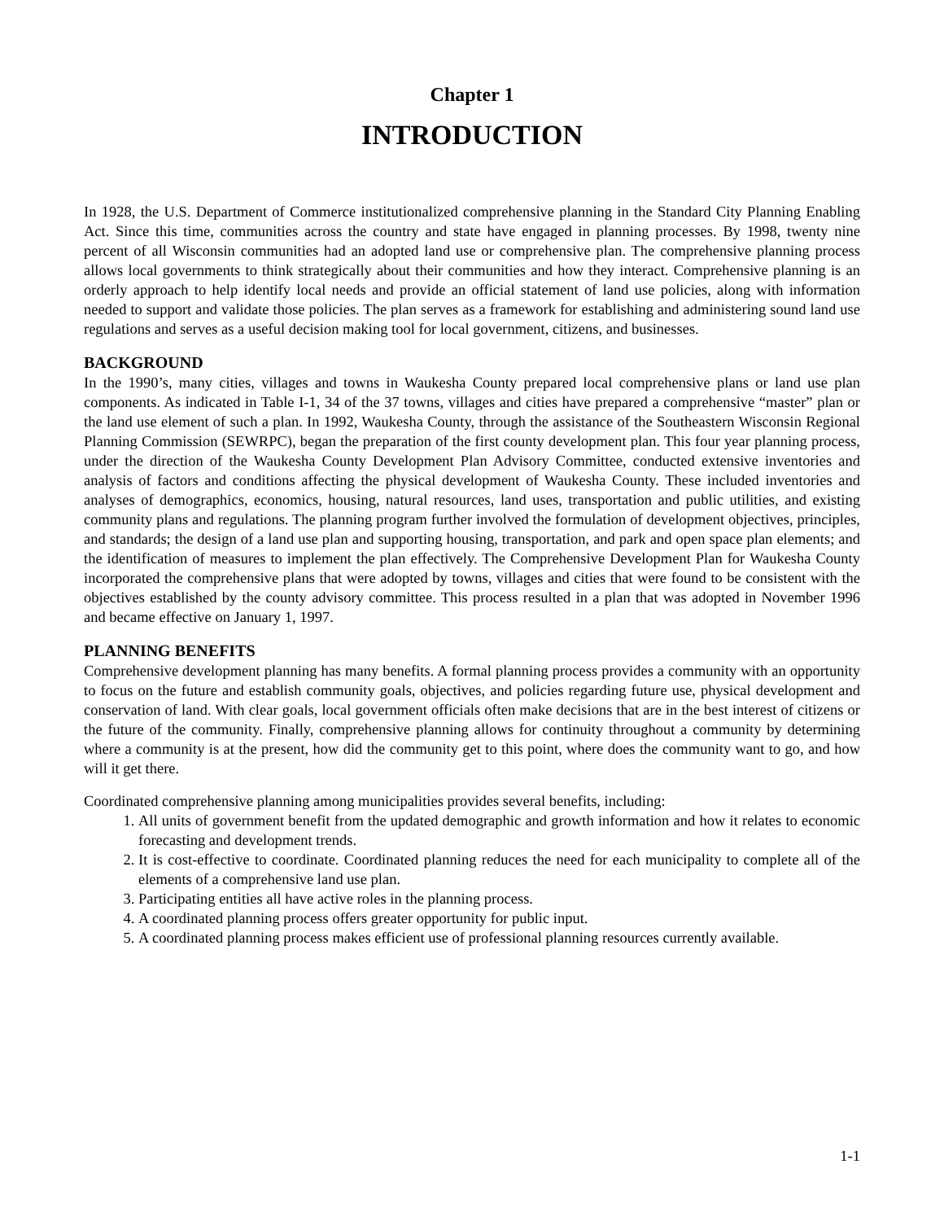Chapter 1
INTRODUCTION
In 1928, the U.S. Department of Commerce institutionalized comprehensive planning in the Standard City Planning Enabling Act. Since this time, communities across the country and state have engaged in planning processes. By 1998, twenty nine percent of all Wisconsin communities had an adopted land use or comprehensive plan. The comprehensive planning process allows local governments to think strategically about their communities and how they interact. Comprehensive planning is an orderly approach to help identify local needs and provide an official statement of land use policies, along with information needed to support and validate those policies. The plan serves as a framework for establishing and administering sound land use regulations and serves as a useful decision making tool for local government, citizens, and businesses.
BACKGROUND
In the 1990’s, many cities, villages and towns in Waukesha County prepared local comprehensive plans or land use plan components. As indicated in Table I-1, 34 of the 37 towns, villages and cities have prepared a comprehensive “master” plan or the land use element of such a plan. In 1992, Waukesha County, through the assistance of the Southeastern Wisconsin Regional Planning Commission (SEWRPC), began the preparation of the first county development plan. This four year planning process, under the direction of the Waukesha County Development Plan Advisory Committee, conducted extensive inventories and analysis of factors and conditions affecting the physical development of Waukesha County. These included inventories and analyses of demographics, economics, housing, natural resources, land uses, transportation and public utilities, and existing community plans and regulations. The planning program further involved the formulation of development objectives, principles, and standards; the design of a land use plan and supporting housing, transportation, and park and open space plan elements; and the identification of measures to implement the plan effectively. The Comprehensive Development Plan for Waukesha County incorporated the comprehensive plans that were adopted by towns, villages and cities that were found to be consistent with the objectives established by the county advisory committee. This process resulted in a plan that was adopted in November 1996 and became effective on January 1, 1997.
PLANNING BENEFITS
Comprehensive development planning has many benefits. A formal planning process provides a community with an opportunity to focus on the future and establish community goals, objectives, and policies regarding future use, physical development and conservation of land. With clear goals, local government officials often make decisions that are in the best interest of citizens or the future of the community. Finally, comprehensive planning allows for continuity throughout a community by determining where a community is at the present, how did the community get to this point, where does the community want to go, and how will it get there.
Coordinated comprehensive planning among municipalities provides several benefits, including:
1. All units of government benefit from the updated demographic and growth information and how it relates to economic forecasting and development trends.
2. It is cost-effective to coordinate. Coordinated planning reduces the need for each municipality to complete all of the elements of a comprehensive land use plan.
3. Participating entities all have active roles in the planning process.
4. A coordinated planning process offers greater opportunity for public input.
5. A coordinated planning process makes efficient use of professional planning resources currently available.
1-1